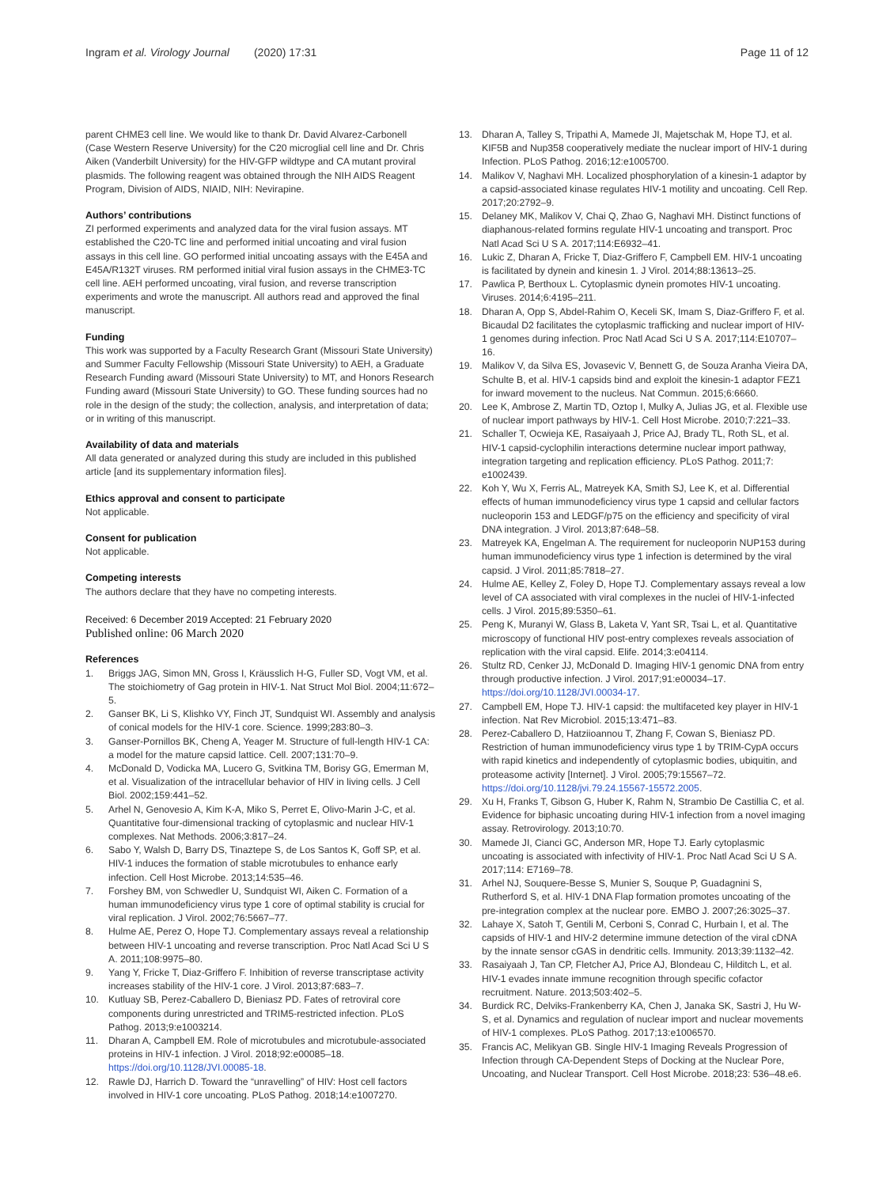Ingram et al. Virology Journal (2020) 17:31
Page 11 of 12
parent CHME3 cell line. We would like to thank Dr. David Alvarez-Carbonell (Case Western Reserve University) for the C20 microglial cell line and Dr. Chris Aiken (Vanderbilt University) for the HIV-GFP wildtype and CA mutant proviral plasmids. The following reagent was obtained through the NIH AIDS Reagent Program, Division of AIDS, NIAID, NIH: Nevirapine.
Authors’ contributions
ZI performed experiments and analyzed data for the viral fusion assays. MT established the C20-TC line and performed initial uncoating and viral fusion assays in this cell line. GO performed initial uncoating assays with the E45A and E45A/R132T viruses. RM performed initial viral fusion assays in the CHME3-TC cell line. AEH performed uncoating, viral fusion, and reverse transcription experiments and wrote the manuscript. All authors read and approved the final manuscript.
Funding
This work was supported by a Faculty Research Grant (Missouri State University) and Summer Faculty Fellowship (Missouri State University) to AEH, a Graduate Research Funding award (Missouri State University) to MT, and Honors Research Funding award (Missouri State University) to GO. These funding sources had no role in the design of the study; the collection, analysis, and interpretation of data; or in writing of this manuscript.
Availability of data and materials
All data generated or analyzed during this study are included in this published article [and its supplementary information files].
Ethics approval and consent to participate
Not applicable.
Consent for publication
Not applicable.
Competing interests
The authors declare that they have no competing interests.
Received: 6 December 2019 Accepted: 21 February 2020
Published online: 06 March 2020
References
1. Briggs JAG, Simon MN, Gross I, Kräusslich H-G, Fuller SD, Vogt VM, et al. The stoichiometry of Gag protein in HIV-1. Nat Struct Mol Biol. 2004;11:672–5.
2. Ganser BK, Li S, Klishko VY, Finch JT, Sundquist WI. Assembly and analysis of conical models for the HIV-1 core. Science. 1999;283:80–3.
3. Ganser-Pornillos BK, Cheng A, Yeager M. Structure of full-length HIV-1 CA: a model for the mature capsid lattice. Cell. 2007;131:70–9.
4. McDonald D, Vodicka MA, Lucero G, Svitkina TM, Borisy GG, Emerman M, et al. Visualization of the intracellular behavior of HIV in living cells. J Cell Biol. 2002;159:441–52.
5. Arhel N, Genovesio A, Kim K-A, Miko S, Perret E, Olivo-Marin J-C, et al. Quantitative four-dimensional tracking of cytoplasmic and nuclear HIV-1 complexes. Nat Methods. 2006;3:817–24.
6. Sabo Y, Walsh D, Barry DS, Tinaztepe S, de Los Santos K, Goff SP, et al. HIV-1 induces the formation of stable microtubules to enhance early infection. Cell Host Microbe. 2013;14:535–46.
7. Forshey BM, von Schwedler U, Sundquist WI, Aiken C. Formation of a human immunodeficiency virus type 1 core of optimal stability is crucial for viral replication. J Virol. 2002;76:5667–77.
8. Hulme AE, Perez O, Hope TJ. Complementary assays reveal a relationship between HIV-1 uncoating and reverse transcription. Proc Natl Acad Sci U S A. 2011;108:9975–80.
9. Yang Y, Fricke T, Diaz-Griffero F. Inhibition of reverse transcriptase activity increases stability of the HIV-1 core. J Virol. 2013;87:683–7.
10. Kutluay SB, Perez-Caballero D, Bieniasz PD. Fates of retroviral core components during unrestricted and TRIM5-restricted infection. PLoS Pathog. 2013;9:e1003214.
11. Dharan A, Campbell EM. Role of microtubules and microtubule-associated proteins in HIV-1 infection. J Virol. 2018;92:e00085–18. https://doi.org/10.1128/JVI.00085-18.
12. Rawle DJ, Harrich D. Toward the “unravelling” of HIV: Host cell factors involved in HIV-1 core uncoating. PLoS Pathog. 2018;14:e1007270.
13. Dharan A, Talley S, Tripathi A, Mamede JI, Majetschak M, Hope TJ, et al. KIF5B and Nup358 cooperatively mediate the nuclear import of HIV-1 during Infection. PLoS Pathog. 2016;12:e1005700.
14. Malikov V, Naghavi MH. Localized phosphorylation of a kinesin-1 adaptor by a capsid-associated kinase regulates HIV-1 motility and uncoating. Cell Rep. 2017;20:2792–9.
15. Delaney MK, Malikov V, Chai Q, Zhao G, Naghavi MH. Distinct functions of diaphanous-related formins regulate HIV-1 uncoating and transport. Proc Natl Acad Sci U S A. 2017;114:E6932–41.
16. Lukic Z, Dharan A, Fricke T, Diaz-Griffero F, Campbell EM. HIV-1 uncoating is facilitated by dynein and kinesin 1. J Virol. 2014;88:13613–25.
17. Pawlica P, Berthoux L. Cytoplasmic dynein promotes HIV-1 uncoating. Viruses. 2014;6:4195–211.
18. Dharan A, Opp S, Abdel-Rahim O, Keceli SK, Imam S, Diaz-Griffero F, et al. Bicaudal D2 facilitates the cytoplasmic trafficking and nuclear import of HIV-1 genomes during infection. Proc Natl Acad Sci U S A. 2017;114:E10707–16.
19. Malikov V, da Silva ES, Jovasevic V, Bennett G, de Souza Aranha Vieira DA, Schulte B, et al. HIV-1 capsids bind and exploit the kinesin-1 adaptor FEZ1 for inward movement to the nucleus. Nat Commun. 2015;6:6660.
20. Lee K, Ambrose Z, Martin TD, Oztop I, Mulky A, Julias JG, et al. Flexible use of nuclear import pathways by HIV-1. Cell Host Microbe. 2010;7:221–33.
21. Schaller T, Ocwieja KE, Rasaiyaah J, Price AJ, Brady TL, Roth SL, et al. HIV-1 capsid-cyclophilin interactions determine nuclear import pathway, integration targeting and replication efficiency. PLoS Pathog. 2011;7: e1002439.
22. Koh Y, Wu X, Ferris AL, Matreyek KA, Smith SJ, Lee K, et al. Differential effects of human immunodeficiency virus type 1 capsid and cellular factors nucleoporin 153 and LEDGF/p75 on the efficiency and specificity of viral DNA integration. J Virol. 2013;87:648–58.
23. Matreyek KA, Engelman A. The requirement for nucleoporin NUP153 during human immunodeficiency virus type 1 infection is determined by the viral capsid. J Virol. 2011;85:7818–27.
24. Hulme AE, Kelley Z, Foley D, Hope TJ. Complementary assays reveal a low level of CA associated with viral complexes in the nuclei of HIV-1-infected cells. J Virol. 2015;89:5350–61.
25. Peng K, Muranyi W, Glass B, Laketa V, Yant SR, Tsai L, et al. Quantitative microscopy of functional HIV post-entry complexes reveals association of replication with the viral capsid. Elife. 2014;3:e04114.
26. Stultz RD, Cenker JJ, McDonald D. Imaging HIV-1 genomic DNA from entry through productive infection. J Virol. 2017;91:e00034–17. https://doi.org/10.1128/JVI.00034-17.
27. Campbell EM, Hope TJ. HIV-1 capsid: the multifaceted key player in HIV-1 infection. Nat Rev Microbiol. 2015;13:471–83.
28. Perez-Caballero D, Hatziioannou T, Zhang F, Cowan S, Bieniasz PD. Restriction of human immunodeficiency virus type 1 by TRIM-CypA occurs with rapid kinetics and independently of cytoplasmic bodies, ubiquitin, and proteasome activity [Internet]. J Virol. 2005;79:15567–72. https://doi.org/10.1128/jvi.79.24.15567-15572.2005.
29. Xu H, Franks T, Gibson G, Huber K, Rahm N, Strambio De Castillia C, et al. Evidence for biphasic uncoating during HIV-1 infection from a novel imaging assay. Retrovirology. 2013;10:70.
30. Mamede JI, Cianci GC, Anderson MR, Hope TJ. Early cytoplasmic uncoating is associated with infectivity of HIV-1. Proc Natl Acad Sci U S A. 2017;114: E7169–78.
31. Arhel NJ, Souquere-Besse S, Munier S, Souque P, Guadagnini S, Rutherford S, et al. HIV-1 DNA Flap formation promotes uncoating of the pre-integration complex at the nuclear pore. EMBO J. 2007;26:3025–37.
32. Lahaye X, Satoh T, Gentili M, Cerboni S, Conrad C, Hurbain I, et al. The capsids of HIV-1 and HIV-2 determine immune detection of the viral cDNA by the innate sensor cGAS in dendritic cells. Immunity. 2013;39:1132–42.
33. Rasaiyaah J, Tan CP, Fletcher AJ, Price AJ, Blondeau C, Hilditch L, et al. HIV-1 evades innate immune recognition through specific cofactor recruitment. Nature. 2013;503:402–5.
34. Burdick RC, Delviks-Frankenberry KA, Chen J, Janaka SK, Sastri J, Hu W-S, et al. Dynamics and regulation of nuclear import and nuclear movements of HIV-1 complexes. PLoS Pathog. 2017;13:e1006570.
35. Francis AC, Melikyan GB. Single HIV-1 Imaging Reveals Progression of Infection through CA-Dependent Steps of Docking at the Nuclear Pore, Uncoating, and Nuclear Transport. Cell Host Microbe. 2018;23: 536–48.e6.